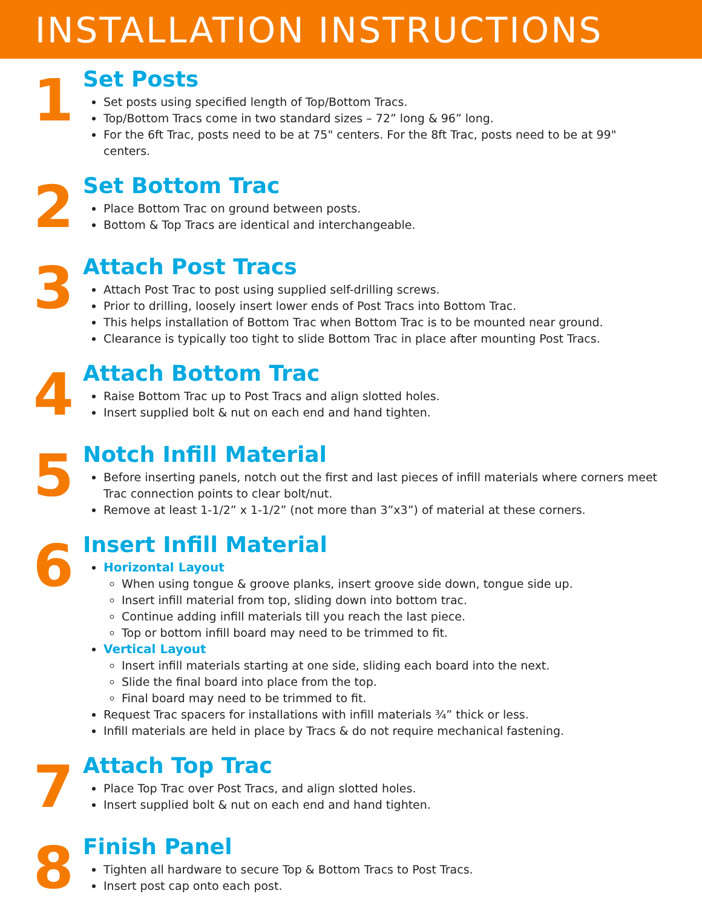INSTALLATION INSTRUCTIONS
1
Set Posts
Set posts using specified length of Top/Bottom Tracs.
Top/Bottom Tracs come in two standard sizes – 72” long & 96” long.
For the 6ft Trac, posts need to be at 75" centers. For the 8ft Trac, posts need to be at 99" centers.
2
Set Bottom Trac
Place Bottom Trac on ground between posts.
Bottom & Top Tracs are identical and interchangeable.
3
Attach Post Tracs
Attach Post Trac to post using supplied self-drilling screws.
Prior to drilling, loosely insert lower ends of Post Tracs into Bottom Trac.
This helps installation of Bottom Trac when Bottom Trac is to be mounted near ground.
Clearance is typically too tight to slide Bottom Trac in place after mounting Post Tracs.
4
Attach Bottom Trac
Raise Bottom Trac up to Post Tracs and align slotted holes.
Insert supplied bolt & nut on each end and hand tighten.
5
Notch Infill Material
Before inserting panels, notch out the first and last pieces of infill materials where corners meet Trac connection points to clear bolt/nut.
Remove at least 1-1/2” x 1-1/2” (not more than 3”x3”) of material at these corners.
6
Insert Infill Material
Horizontal Layout
When using tongue & groove planks, insert groove side down, tongue side up.
Insert infill material from top, sliding down into bottom trac.
Continue adding infill materials till you reach the last piece.
Top or bottom infill board may need to be trimmed to fit.
Vertical Layout
Insert infill materials starting at one side, sliding each board into the next.
Slide the final board into place from the top.
Final board may need to be trimmed to fit.
Request Trac spacers for installations with infill materials ¾” thick or less.
Infill materials are held in place by Tracs & do not require mechanical fastening.
7
Attach Top Trac
Place Top Trac over Post Tracs, and align slotted holes.
Insert supplied bolt & nut on each end and hand tighten.
8
Finish Panel
Tighten all hardware to secure Top & Bottom Tracs to Post Tracs.
Insert post cap onto each post.